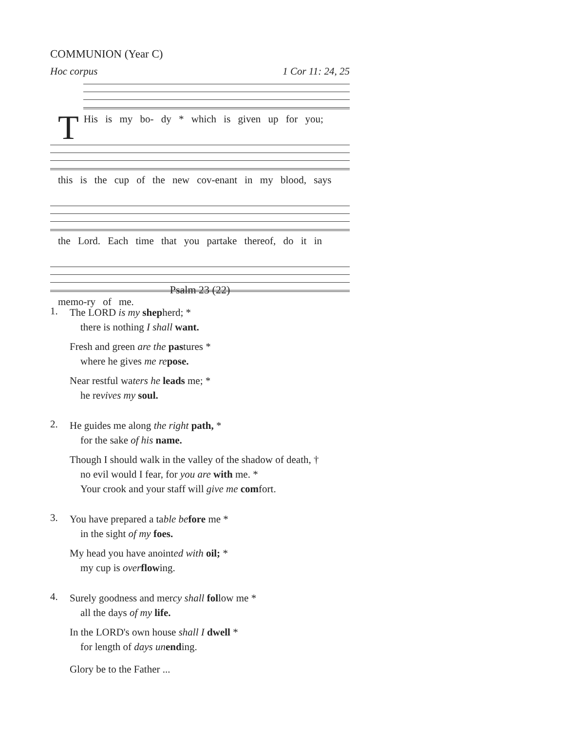COMMUNION (Year C)
Hoc corpus 1 Cor 11: 24, 25
THis is my bo- dy * which is given up for you;
this is the cup of the new cov-enant in my blood, says
the Lord. Each time that you partake thereof, do it in
memo-ry of me.
Psalm 23 (22)
1.
The LORD is my shepherd; *
there is nothing I shall want.
Fresh and green are the pastures *
where he gives me re pose.
Near restful waters he leads me; *
he revives my soul.
2.
He guides me along the right path, *
for the sake of his name.
Though I should walk in the valley of the shadow of death, †
no evil would I fear, for you are with me. *
Your crook and your staff will give me comfort.
3.
You have prepared a table be fore me *
in the sight of my foes.
My head you have anointed with oil; *
my cup is over flowing.
4.
Surely goodness and mercy shall follow me *
all the days of my life.
In the LORD's own house shall I dwell *
for length of days un ending.
Glory be to the Father ...